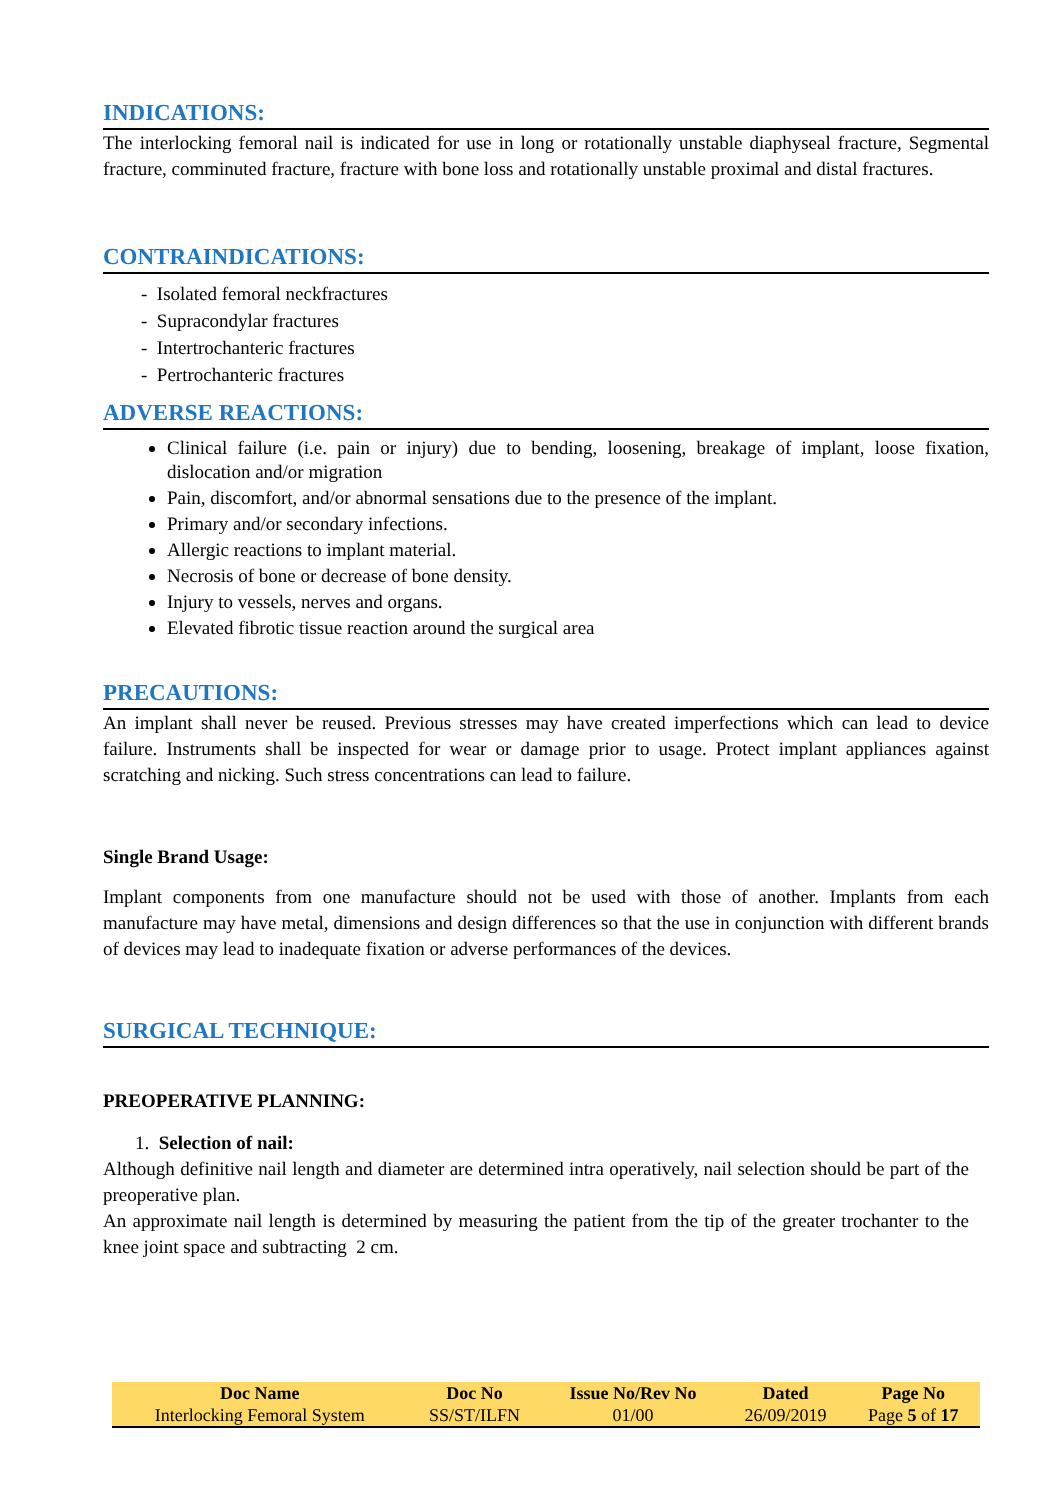INDICATIONS:
The interlocking femoral nail is indicated for use in long or rotationally unstable diaphyseal fracture, Segmental fracture, comminuted fracture, fracture with bone loss and rotationally unstable proximal and distal fractures.
CONTRAINDICATIONS:
- Isolated femoral neckfractures
- Supracondylar fractures
- Intertrochanteric fractures
- Pertrochanteric fractures
ADVERSE REACTIONS:
Clinical failure (i.e. pain or injury) due to bending, loosening, breakage of implant, loose fixation, dislocation and/or migration
Pain, discomfort, and/or abnormal sensations due to the presence of the implant.
Primary and/or secondary infections.
Allergic reactions to implant material.
Necrosis of bone or decrease of bone density.
Injury to vessels, nerves and organs.
Elevated fibrotic tissue reaction around the surgical area
PRECAUTIONS:
An implant shall never be reused. Previous stresses may have created imperfections which can lead to device failure. Instruments shall be inspected for wear or damage prior to usage. Protect implant appliances against scratching and nicking. Such stress concentrations can lead to failure.
Single Brand Usage:
Implant components from one manufacture should not be used with those of another. Implants from each manufacture may have metal, dimensions and design differences so that the use in conjunction with different brands of devices may lead to inadequate fixation or adverse performances of the devices.
SURGICAL TECHNIQUE:
PREOPERATIVE PLANNING:
1. Selection of nail:
Although definitive nail length and diameter are determined intra operatively, nail selection should be part of the preoperative plan.
An approximate nail length is determined by measuring the patient from the tip of the greater trochanter to the knee joint space and subtracting 2 cm.
| Doc Name | Doc No | Issue No/Rev No | Dated | Page No |
| --- | --- | --- | --- | --- |
| Interlocking Femoral System | SS/ST/ILFN | 01/00 | 26/09/2019 | Page 5 of 17 |